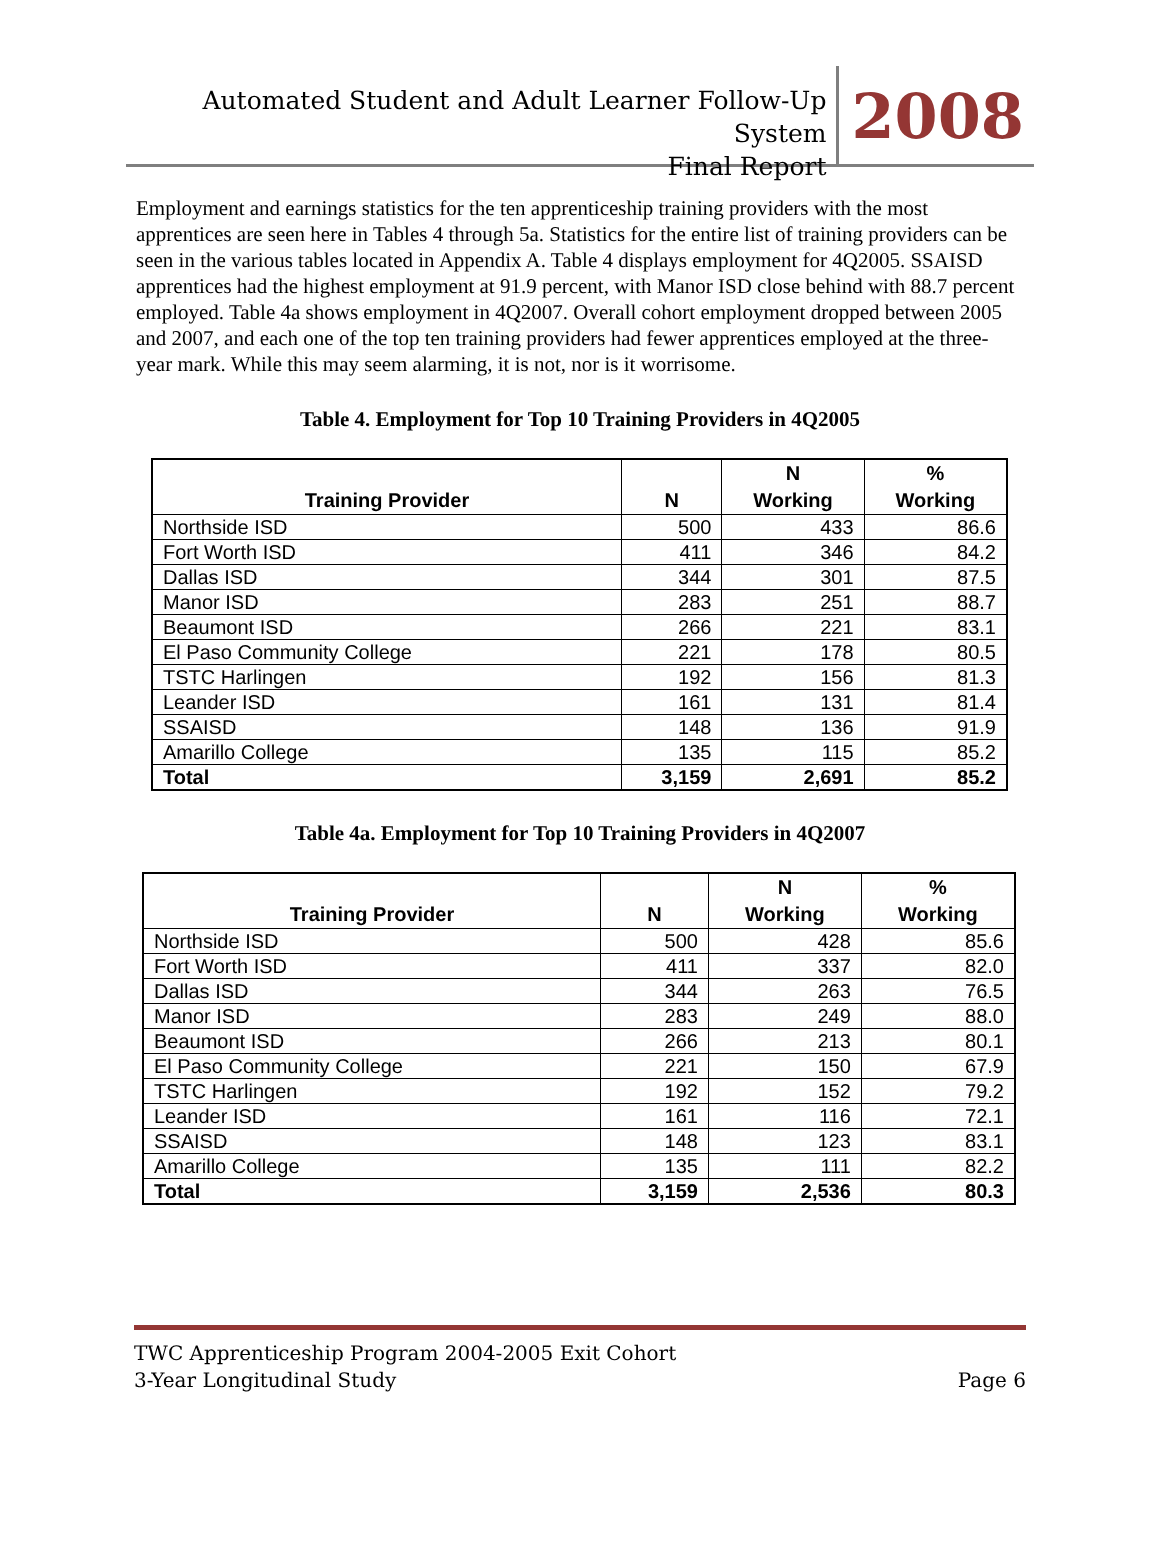Automated Student and Adult Learner Follow-Up System
Final Report
2008
Employment and earnings statistics for the ten apprenticeship training providers with the most apprentices are seen here in Tables 4 through 5a. Statistics for the entire list of training providers can be seen in the various tables located in Appendix A. Table 4 displays employment for 4Q2005. SSAISD apprentices had the highest employment at 91.9 percent, with Manor ISD close behind with 88.7 percent employed. Table 4a shows employment in 4Q2007. Overall cohort employment dropped between 2005 and 2007, and each one of the top ten training providers had fewer apprentices employed at the three-year mark. While this may seem alarming, it is not, nor is it worrisome.
Table 4. Employment for Top 10 Training Providers in 4Q2005
| Training Provider | N | N Working | % Working |
| --- | --- | --- | --- |
| Northside ISD | 500 | 433 | 86.6 |
| Fort Worth ISD | 411 | 346 | 84.2 |
| Dallas ISD | 344 | 301 | 87.5 |
| Manor ISD | 283 | 251 | 88.7 |
| Beaumont ISD | 266 | 221 | 83.1 |
| El Paso Community College | 221 | 178 | 80.5 |
| TSTC Harlingen | 192 | 156 | 81.3 |
| Leander ISD | 161 | 131 | 81.4 |
| SSAISD | 148 | 136 | 91.9 |
| Amarillo College | 135 | 115 | 85.2 |
| Total | 3,159 | 2,691 | 85.2 |
Table 4a. Employment for Top 10 Training Providers in 4Q2007
| Training Provider | N | N Working | % Working |
| --- | --- | --- | --- |
| Northside ISD | 500 | 428 | 85.6 |
| Fort Worth ISD | 411 | 337 | 82.0 |
| Dallas ISD | 344 | 263 | 76.5 |
| Manor ISD | 283 | 249 | 88.0 |
| Beaumont ISD | 266 | 213 | 80.1 |
| El Paso Community College | 221 | 150 | 67.9 |
| TSTC Harlingen | 192 | 152 | 79.2 |
| Leander ISD | 161 | 116 | 72.1 |
| SSAISD | 148 | 123 | 83.1 |
| Amarillo College | 135 | 111 | 82.2 |
| Total | 3,159 | 2,536 | 80.3 |
TWC Apprenticeship Program 2004-2005 Exit Cohort
3-Year Longitudinal Study
Page 6